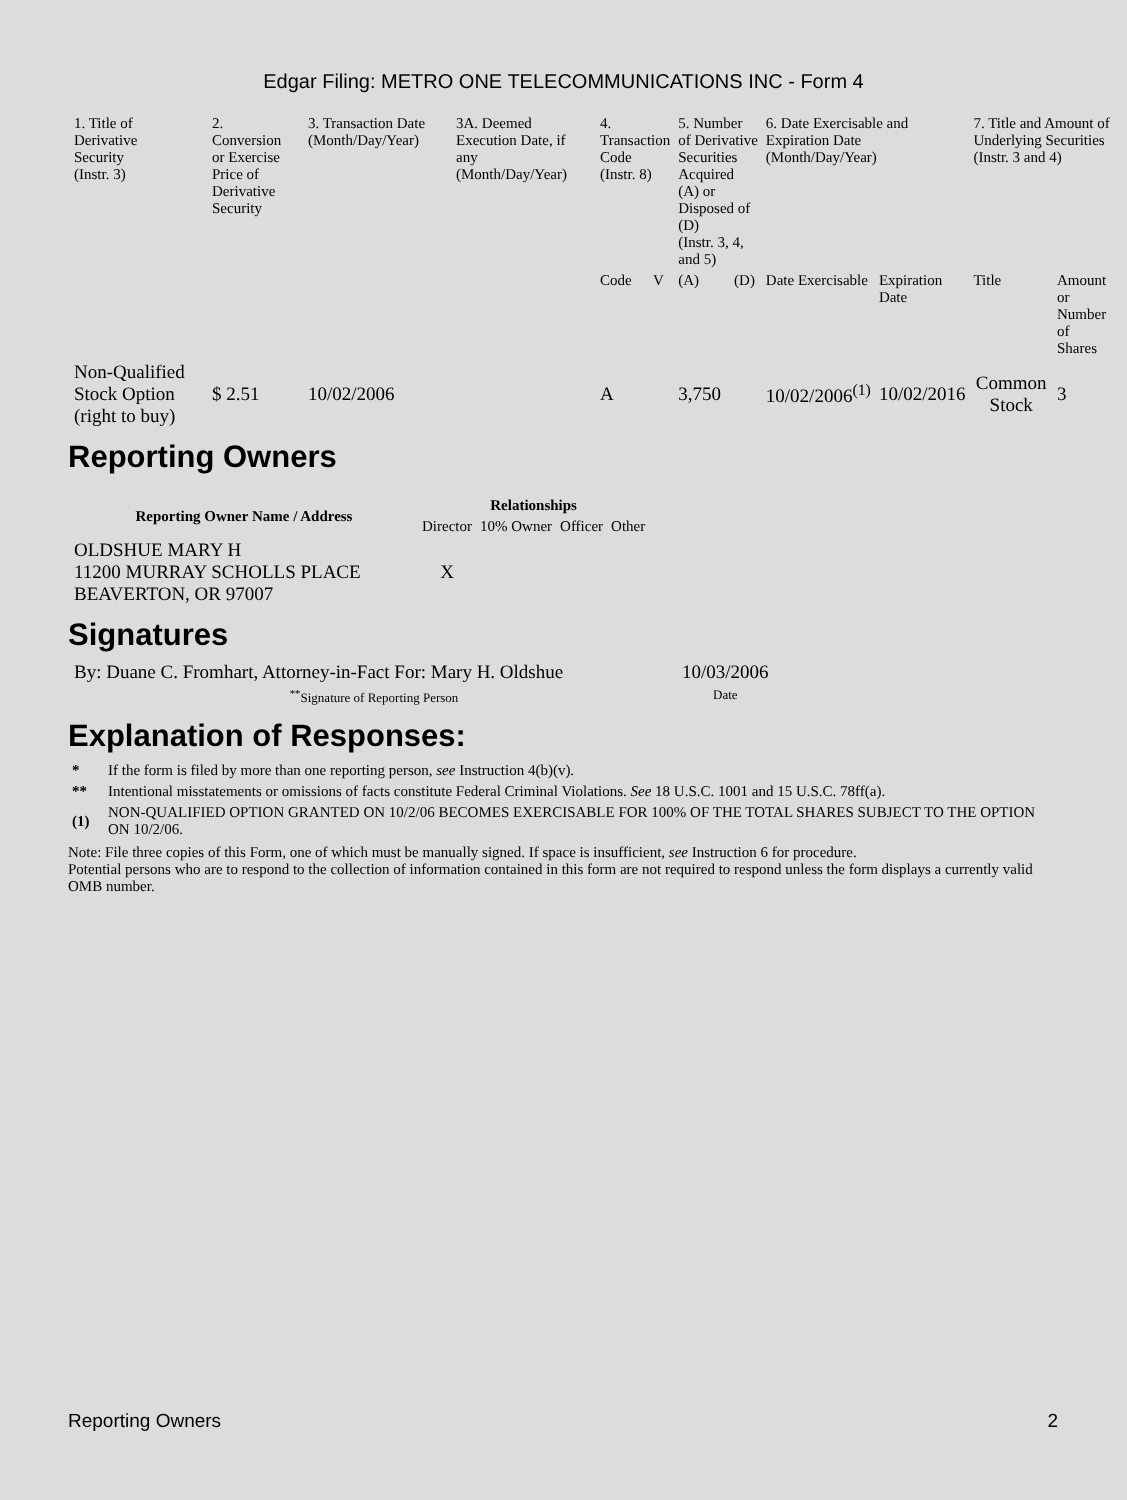Edgar Filing: METRO ONE TELECOMMUNICATIONS INC - Form 4
| 1. Title of Derivative Security (Instr. 3) | 2. Conversion or Exercise Price of Derivative Security | 3. Transaction Date (Month/Day/Year) | 3A. Deemed Execution Date, if any (Month/Day/Year) | 4. Transaction Code (Instr. 8) | | 5. Number of Derivative Securities Acquired (A) or Disposed of (D) (Instr. 3, 4, and 5) | | 6. Date Exercisable and Expiration Date (Month/Day/Year) | | 7. Title and Amount of Underlying Securities (Instr. 3 and 4) | |
| | | | | Code | V | (A) | (D) | Date Exercisable | Expiration Date | Title | Amount or Number of Shares |
| Non-Qualified Stock Option (right to buy) | $ 2.51 | 10/02/2006 | | A | | 3,750 | | 10/02/2006<sup>(1)</sup> | 10/02/2016 | Common Stock | 3 |
Reporting Owners
| Reporting Owner Name / Address | Relationships | | | |
| --- | --- | --- | --- | --- |
| | Director | 10% Owner | Officer | Other |
| OLDSHUE MARY H 11200 MURRAY SCHOLLS PLACE BEAVERTON, OR 97007 | X | | | |
Signatures
| By: Duane C. Fromhart, Attorney-in-Fact For: Mary H. Oldshue | 10/03/2006 |
| <sup>**</sup> Signature of Reporting Person | Date |
Explanation of Responses:
| * | If the form is filed by more than one reporting person, see Instruction 4(b)(v). |
| ** | Intentional misstatements or omissions of facts constitute Federal Criminal Violations. See 18 U.S.C. 1001 and 15 U.S.C. 78ff(a). |
| (1) | NON-QUALIFIED OPTION GRANTED ON 10/2/06 BECOMES EXERCISABLE FOR 100% OF THE TOTAL SHARES SUBJECT TO THE OPTION ON 10/2/06. |
Note: File three copies of this Form, one of which must be manually signed. If space is insufficient, see Instruction 6 for procedure.
Potential persons who are to respond to the collection of information contained in this form are not required to respond unless the form displays a currently valid OMB number.
Reporting Owners 2